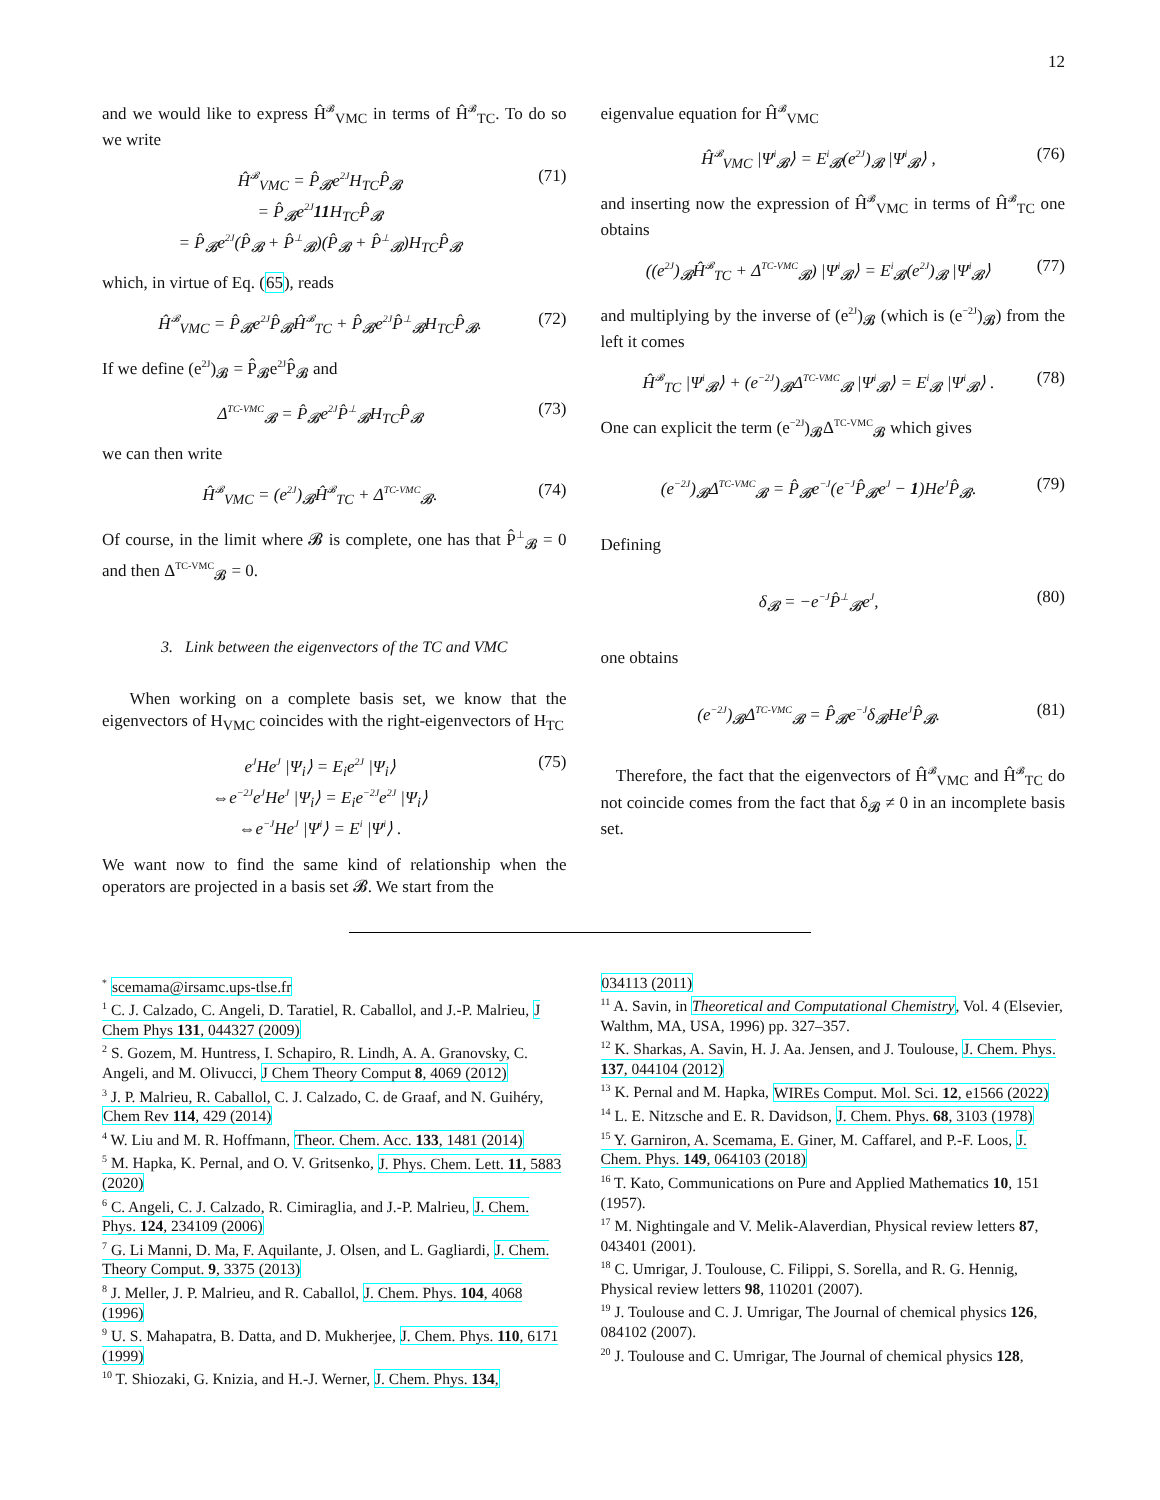12
and we would like to express Ĥ<sup>𝓑</sup><sub>VMC</sub> in terms of Ĥ<sup>𝓑</sup><sub>TC</sub>. To do so we write
Ĥ<sup>𝓑</sup><sub>VMC</sub> = P̂<sub>𝓑</sub>e<sup>2J</sup>H<sub>TC</sub>P̂<sub>𝓑</sub>
= P̂<sub>𝓑</sub>e<sup>2J</sup>11 H<sub>TC</sub>P̂<sub>𝓑</sub>
= P̂<sub>𝓑</sub>e<sup>2J</sup>(P̂<sub>𝓑</sub> + P̂<sup>⊥</sup><sub>𝓑</sub>)(P̂<sub>𝓑</sub> + P̂<sup>⊥</sup><sub>𝓑</sub>)H<sub>TC</sub>P̂<sub>𝓑</sub>
(71)
which, in virtue of Eq. (65), reads
Ĥ<sup>𝓑</sup><sub>VMC</sub> = P̂<sub>𝓑</sub>e<sup>2J</sup>P̂<sub>𝓑</sub>Ĥ<sup>𝓑</sup><sub>TC</sub> + P̂<sub>𝓑</sub>e<sup>2J</sup>P̂<sup>⊥</sup><sub>𝓑</sub>H<sub>TC</sub>P̂<sub>𝓑</sub>.
(72)
If we define (e<sup>2J</sup>)<sub>𝓑</sub> = P̂<sub>𝓑</sub>e<sup>2J</sup>P̂<sub>𝓑</sub> and
Δ<sup>TC-VMC</sup><sub>𝓑</sub> = P̂<sub>𝓑</sub>e<sup>2J</sup>P̂<sup>⊥</sup><sub>𝓑</sub>H<sub>TC</sub>P̂<sub>𝓑</sub> (73)
we can then write
Ĥ<sup>𝓑</sup><sub>VMC</sub> = (e<sup>2J</sup>)<sub>𝓑</sub>Ĥ<sup>𝓑</sup><sub>TC</sub> + Δ<sup>TC-VMC</sup><sub>𝓑</sub>. (74)
Of course, in the limit where 𝓑 is complete, one has that P̂<sup>⊥</sup><sub>𝓑</sub> = 0 and then Δ<sup>TC-VMC</sup><sub>𝓑</sub> = 0.
3. Link between the eigenvectors of the TC and VMC
When working on a complete basis set, we know that the eigenvectors of H<sub>VMC</sub> coincides with the right-eigenvectors of H<sub>TC</sub>
e<sup>J</sup>He<sup>J</sup> |Ψ<sub>i</sub>⟩ = E<sub>i</sub>e<sup>2J</sup> |Ψ<sub>i</sub>⟩
⇔e<sup>−2J</sup>e<sup>J</sup>He<sup>J</sup> |Ψ<sub>i</sub>⟩ = E<sub>i</sub>e<sup>−2J</sup>e<sup>2J</sup> |Ψ<sub>i</sub>⟩
⇔e<sup>−J</sup>He<sup>J</sup> |Ψ<sup>i</sup>⟩ = E<sup>i</sup> |Ψ<sup>i</sup>⟩ .
(75)
We want now to find the same kind of relationship when the operators are projected in a basis set 𝓑. We start from the
eigenvalue equation for Ĥ<sup>𝓑</sup><sub>VMC</sub>
Ĥ<sup>𝓑</sup><sub>VMC</sub> |Ψ<sup>i</sup><sub>𝓑</sub>⟩ = E<sup>i</sup><sub>𝓑</sub>(e<sup>2J</sup>)<sub>𝓑</sub> |Ψ<sup>i</sup><sub>𝓑</sub>⟩ ,
(76)
and inserting now the expression of Ĥ<sup>𝓑</sup><sub>VMC</sub> in terms of Ĥ<sup>𝓑</sup><sub>TC</sub> one obtains
((e<sup>2J</sup>)<sub>𝓑</sub>Ĥ<sup>𝓑</sup><sub>TC</sub> + Δ<sup>TC-VMC</sup><sub>𝓑</sub>) |Ψ<sup>i</sup><sub>𝓑</sub>⟩ = E<sup>i</sup><sub>𝓑</sub>(e<sup>2J</sup>)<sub>𝓑</sub> |Ψ<sup>i</sup><sub>𝓑</sub>⟩
(77)
and multiplying by the inverse of (e<sup>2J</sup>)<sub>𝓑</sub> (which is (e<sup>−2J</sup>)<sub>𝓑</sub>) from the left it comes
Ĥ<sup>𝓑</sup><sub>TC</sub> |Ψ<sup>i</sup><sub>𝓑</sub>⟩ + (e<sup>−2J</sup>)<sub>𝓑</sub>Δ<sup>TC-VMC</sup><sub>𝓑</sub> |Ψ<sup>i</sup><sub>𝓑</sub>⟩ = E<sup>i</sup><sub>𝓑</sub> |Ψ<sup>i</sup><sub>𝓑</sub>⟩ .
(78)
One can explicit the term (e<sup>−2J</sup>)<sub>𝓑</sub>Δ<sup>TC-VMC</sup><sub>𝓑</sub> which gives
(e<sup>−2J</sup>)<sub>𝓑</sub>Δ<sup>TC-VMC</sup><sub>𝓑</sub> = P̂<sub>𝓑</sub>e<sup>−J</sup>(e<sup>−J</sup>P̂<sub>𝓑</sub>e<sup>J</sup> − 1)He<sup>J</sup>P̂<sub>𝓑</sub>.
(79)
Defining
δ<sub>𝓑</sub> = −e<sup>−J</sup>P̂<sup>⊥</sup><sub>𝓑</sub>e<sup>J</sup>, (80)
one obtains
(e<sup>−2J</sup>)<sub>𝓑</sub>Δ<sup>TC-VMC</sup><sub>𝓑</sub> = P̂<sub>𝓑</sub>e<sup>−J</sup>δ<sub>𝓑</sub>He<sup>J</sup>P̂<sub>𝓑</sub>.
(81)
Therefore, the fact that the eigenvectors of Ĥ<sup>𝓑</sup><sub>VMC</sub> and Ĥ<sup>𝓑</sup><sub>TC</sub> do not coincide comes from the fact that δ<sub>𝓑</sub> ≠ 0 in an incomplete basis set.
<sup>*</sup> scemama@irsamc.ups-tlse.fr
<sup>1</sup> C. J. Calzado, C. Angeli, D. Taratiel, R. Caballol, and J.-P. Malrieu, J Chem Phys 131, 044327 (2009)
<sup>2</sup> S. Gozem, M. Huntress, I. Schapiro, R. Lindh, A. A. Granovsky, C. Angeli, and M. Olivucci, J Chem Theory Comput 8, 4069 (2012)
<sup>3</sup> J. P. Malrieu, R. Caballol, C. J. Calzado, C. de Graaf, and N. Guihéry, Chem Rev 114, 429 (2014)
<sup>4</sup> W. Liu and M. R. Hoffmann, Theor. Chem. Acc. 133, 1481 (2014)
<sup>5</sup> M. Hapka, K. Pernal, and O. V. Gritsenko, J. Phys. Chem. Lett. 11, 5883 (2020)
<sup>6</sup> C. Angeli, C. J. Calzado, R. Cimiraglia, and J.-P. Malrieu, J. Chem. Phys. 124, 234109 (2006)
<sup>7</sup> G. Li Manni, D. Ma, F. Aquilante, J. Olsen, and L. Gagliardi, J. Chem. Theory Comput. 9, 3375 (2013)
<sup>8</sup> J. Meller, J. P. Malrieu, and R. Caballol, J. Chem. Phys. 104, 4068 (1996)
<sup>9</sup> U. S. Mahapatra, B. Datta, and D. Mukherjee, J. Chem. Phys. 110, 6171 (1999)
<sup>10</sup> T. Shiozaki, G. Knizia, and H.-J. Werner, J. Chem. Phys. 134,
034113 (2011)
<sup>11</sup> A. Savin, in Theoretical and Computational Chemistry, Vol. 4 (Elsevier, Walthm, MA, USA, 1996) pp. 327–357.
<sup>12</sup> K. Sharkas, A. Savin, H. J. Aa. Jensen, and J. Toulouse, J. Chem. Phys. 137, 044104 (2012)
<sup>13</sup> K. Pernal and M. Hapka, WIREs Comput. Mol. Sci. 12, e1566 (2022)
<sup>14</sup> L. E. Nitzsche and E. R. Davidson, J. Chem. Phys. 68, 3103 (1978)
<sup>15</sup> Y. Garniron, A. Scemama, E. Giner, M. Caffarel, and P.-F. Loos, J. Chem. Phys. 149, 064103 (2018)
<sup>16</sup> T. Kato, Communications on Pure and Applied Mathematics 10, 151 (1957).
<sup>17</sup> M. Nightingale and V. Melik-Alaverdian, Physical review letters 87, 043401 (2001).
<sup>18</sup> C. Umrigar, J. Toulouse, C. Filippi, S. Sorella, and R. G. Hennig, Physical review letters 98, 110201 (2007).
<sup>19</sup> J. Toulouse and C. J. Umrigar, The Journal of chemical physics 126, 084102 (2007).
<sup>20</sup> J. Toulouse and C. Umrigar, The Journal of chemical physics 128,